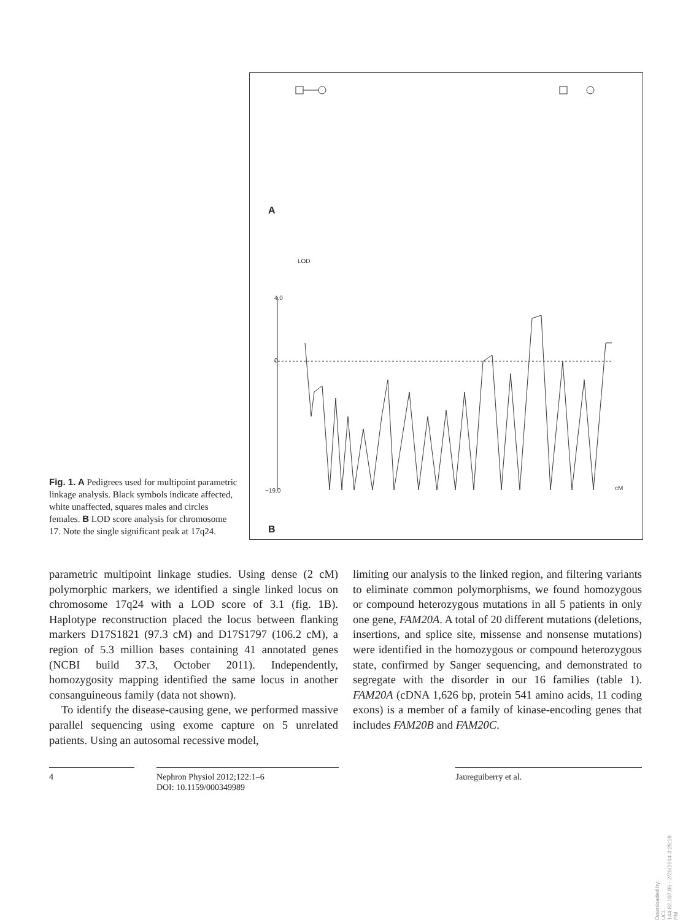Fig. 1. A Pedigrees used for multipoint parametric linkage analysis. Black symbols indicate affected, white unaffected, squares males and circles females. B LOD score analysis for chromosome 17. Note the single significant peak at 17q24.
LOD
4.0
0
−19.0
cM
A
B
parametric multipoint linkage studies. Using dense (2 cM) polymorphic markers, we identified a single linked locus on chromosome 17q24 with a LOD score of 3.1 (fig. 1B). Haplotype reconstruction placed the locus between flanking markers D17S1821 (97.3 cM) and D17S1797 (106.2 cM), a region of 5.3 million bases containing 41 annotated genes (NCBI build 37.3, October 2011). Independently, homozygosity mapping identified the same locus in another consanguineous family (data not shown).
To identify the disease-causing gene, we performed massive parallel sequencing using exome capture on 5 unrelated patients. Using an autosomal recessive model,
limiting our analysis to the linked region, and filtering variants to eliminate common polymorphisms, we found homozygous or compound heterozygous mutations in all 5 patients in only one gene, FAM20A. A total of 20 different mutations (deletions, insertions, and splice site, missense and nonsense mutations) were identified in the homozygous or compound heterozygous state, confirmed by Sanger sequencing, and demonstrated to segregate with the disorder in our 16 families (table 1). FAM20A (cDNA 1,626 bp, protein 541 amino acids, 11 coding exons) is a member of a family of kinase-encoding genes that includes FAM20B and FAM20C.
4 Nephron Physiol 2012;122:1–6
DOI: 10.1159/000349989
Jaureguiberry et al.
Downloaded by:
UCL
144.82.107.85 - 2/25/2014 3:25:18 PM